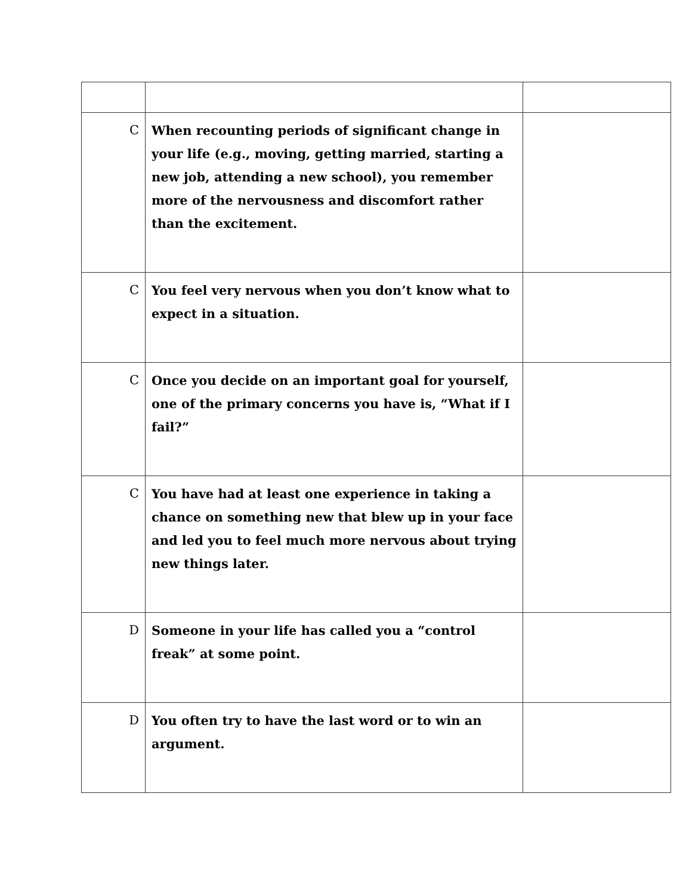| C | When recounting periods of significant change in your life (e.g., moving, getting married, starting a new job, attending a new school), you remember more of the nervousness and discomfort rather than the excitement. | |
| C | You feel very nervous when you don’t know what to expect in a situation. | |
| C | Once you decide on an important goal for yourself, one of the primary concerns you have is, “What if I fail?” | |
| C | You have had at least one experience in taking a chance on something new that blew up in your face and led you to feel much more nervous about trying new things later. | |
| D | Someone in your life has called you a “control freak” at some point. | |
| D | You often try to have the last word or to win an argument. | |